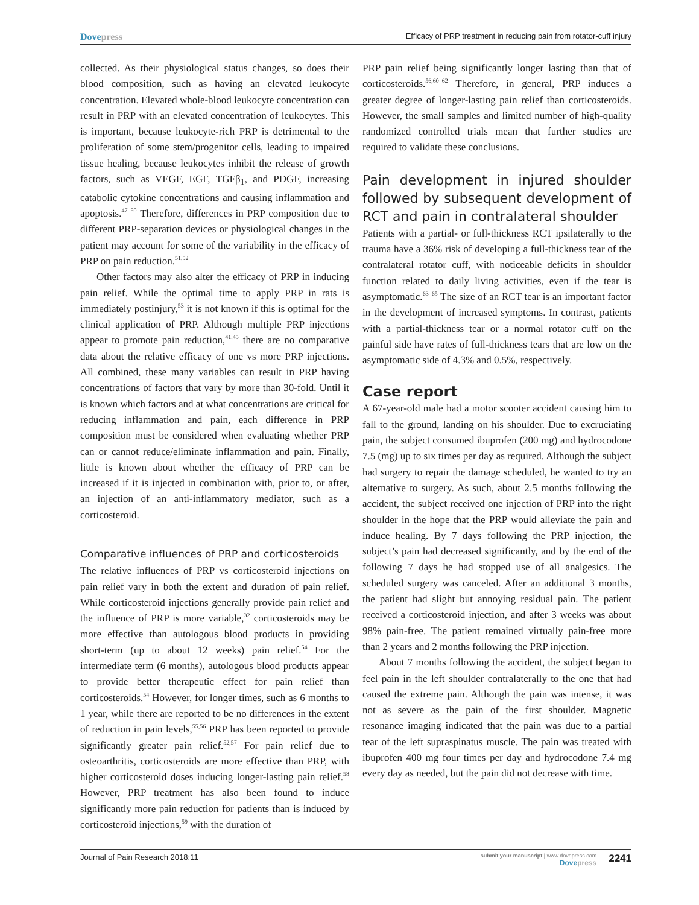Dovepress
Efficacy of PRP treatment in reducing pain from rotator-cuff injury
collected. As their physiological status changes, so does their blood composition, such as having an elevated leukocyte concentration. Elevated whole-blood leukocyte concentration can result in PRP with an elevated concentration of leukocytes. This is important, because leukocyte-rich PRP is detrimental to the proliferation of some stem/progenitor cells, leading to impaired tissue healing, because leukocytes inhibit the release of growth factors, such as VEGF, EGF, TGFβ<sub>1</sub>, and PDGF, increasing catabolic cytokine concentrations and causing inflammation and apoptosis.<sup>47–50</sup> Therefore, differences in PRP composition due to different PRP-separation devices or physiological changes in the patient may account for some of the variability in the efficacy of PRP on pain reduction.<sup>51,52</sup>
Other factors may also alter the efficacy of PRP in inducing pain relief. While the optimal time to apply PRP in rats is immediately postinjury,<sup>53</sup> it is not known if this is optimal for the clinical application of PRP. Although multiple PRP injections appear to promote pain reduction,<sup>41,45</sup> there are no comparative data about the relative efficacy of one vs more PRP injections. All combined, these many variables can result in PRP having concentrations of factors that vary by more than 30-fold. Until it is known which factors and at what concentrations are critical for reducing inflammation and pain, each difference in PRP composition must be considered when evaluating whether PRP can or cannot reduce/eliminate inflammation and pain. Finally, little is known about whether the efficacy of PRP can be increased if it is injected in combination with, prior to, or after, an injection of an anti-inflammatory mediator, such as a corticosteroid.
Comparative influences of PRP and corticosteroids
The relative influences of PRP vs corticosteroid injections on pain relief vary in both the extent and duration of pain relief. While corticosteroid injections generally provide pain relief and the influence of PRP is more variable,<sup>32</sup> corticosteroids may be more effective than autologous blood products in providing short-term (up to about 12 weeks) pain relief.<sup>54</sup> For the intermediate term (6 months), autologous blood products appear to provide better therapeutic effect for pain relief than corticosteroids.<sup>54</sup> However, for longer times, such as 6 months to 1 year, while there are reported to be no differences in the extent of reduction in pain levels,<sup>55,56</sup> PRP has been reported to provide significantly greater pain relief.<sup>52,57</sup> For pain relief due to osteoarthritis, corticosteroids are more effective than PRP, with higher corticosteroid doses inducing longer-lasting pain relief.<sup>58</sup> However, PRP treatment has also been found to induce significantly more pain reduction for patients than is induced by corticosteroid injections,<sup>59</sup> with the duration of
PRP pain relief being significantly longer lasting than that of corticosteroids.<sup>56,60–62</sup> Therefore, in general, PRP induces a greater degree of longer-lasting pain relief than corticosteroids. However, the small samples and limited number of high-quality randomized controlled trials mean that further studies are required to validate these conclusions.
Pain development in injured shoulder followed by subsequent development of RCT and pain in contralateral shoulder
Patients with a partial- or full-thickness RCT ipsilaterally to the trauma have a 36% risk of developing a full-thickness tear of the contralateral rotator cuff, with noticeable deficits in shoulder function related to daily living activities, even if the tear is asymptomatic.<sup>63–65</sup> The size of an RCT tear is an important factor in the development of increased symptoms. In contrast, patients with a partial-thickness tear or a normal rotator cuff on the painful side have rates of full-thickness tears that are low on the asymptomatic side of 4.3% and 0.5%, respectively.
Case report
A 67-year-old male had a motor scooter accident causing him to fall to the ground, landing on his shoulder. Due to excruciating pain, the subject consumed ibuprofen (200 mg) and hydrocodone 7.5 (mg) up to six times per day as required. Although the subject had surgery to repair the damage scheduled, he wanted to try an alternative to surgery. As such, about 2.5 months following the accident, the subject received one injection of PRP into the right shoulder in the hope that the PRP would alleviate the pain and induce healing. By 7 days following the PRP injection, the subject’s pain had decreased significantly, and by the end of the following 7 days he had stopped use of all analgesics. The scheduled surgery was canceled. After an additional 3 months, the patient had slight but annoying residual pain. The patient received a corticosteroid injection, and after 3 weeks was about 98% pain-free. The patient remained virtually pain-free more than 2 years and 2 months following the PRP injection.
About 7 months following the accident, the subject began to feel pain in the left shoulder contralaterally to the one that had caused the extreme pain. Although the pain was intense, it was not as severe as the pain of the first shoulder. Magnetic resonance imaging indicated that the pain was due to a partial tear of the left supraspinatus muscle. The pain was treated with ibuprofen 400 mg four times per day and hydrocodone 7.4 mg every day as needed, but the pain did not decrease with time.
Journal of Pain Research 2018:11
submit your manuscript | www.dovepress.com
Dovepress
2241